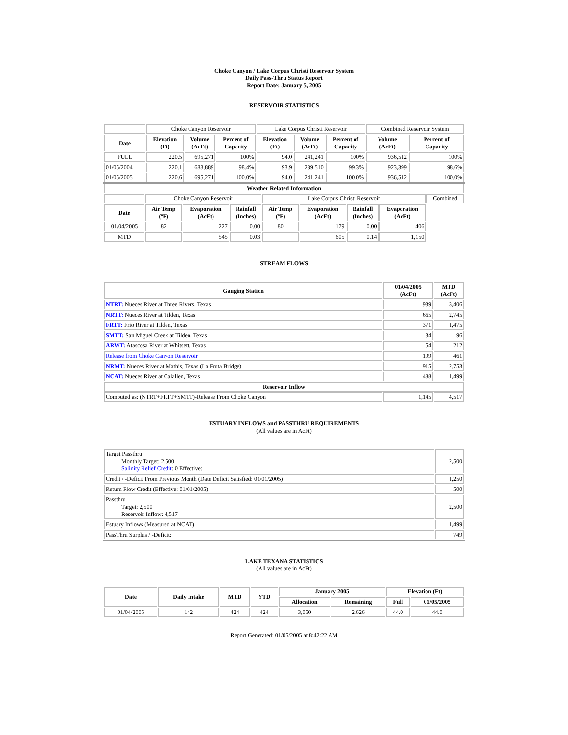Choke Canyon / Lake Corpus Christi Reservoir System
Daily Pass-Thru Status Report
Report Date: January 5, 2005
RESERVOIR STATISTICS
| | Choke Canyon Reservoir | | | Lake Corpus Christi Reservoir | | | Combined Reservoir System | |
| Date | Elevation (Ft) | Volume (AcFt) | Percent of Capacity | Elevation (Ft) | Volume (AcFt) | Percent of Capacity | Volume (AcFt) | Percent of Capacity |
| FULL | 220.5 | 695,271 | 100% | 94.0 | 241,241 | 100% | 936,512 | 100% |
| 01/05/2004 | 220.1 | 683,889 | 98.4% | 93.9 | 239,510 | 99.3% | 923,399 | 98.6% |
| 01/05/2005 | 220.6 | 695,271 | 100.0% | 94.0 | 241,241 | 100.0% | 936,512 | 100.0% |
| Weather Related Information | | | | | | | | |
| --- | --- | --- | --- | --- | --- | --- | --- | --- |
| | Choke Canyon Reservoir | | | Lake Corpus Christi Reservoir | | | | Combined |
| Date | Air Temp (ºF) | Evaporation (AcFt) | Rainfall (Inches) | Air Temp (ºF) | Evaporation (AcFt) | Rainfall (Inches) | Evaporation (AcFt) | |
| 01/04/2005 | 82 | 227 | 0.00 | 80 | 179 | 0.00 | 406 | |
| MTD | | 545 | 0.03 | | 605 | 0.14 | 1,150 | |
STREAM FLOWS
| Gauging Station | 01/04/2005 (AcFt) | MTD (AcFt) |
| --- | --- | --- |
| NTRT: Nueces River at Three Rivers, Texas | 939 | 3,406 |
| NRTT: Nueces River at Tilden, Texas | 665 | 2,745 |
| FRTT: Frio River at Tilden, Texas | 371 | 1,475 |
| SMTT: San Miguel Creek at Tilden, Texas | 34 | 96 |
| ARWT: Atascosa River at Whitsett, Texas | 54 | 212 |
| Release from Choke Canyon Reservoir | 199 | 461 |
| NRMT: Nueces River at Mathis, Texas (La Fruta Bridge) | 915 | 2,753 |
| NCAT: Nueces River at Calallen, Texas | 488 | 1,499 |
| Reservoir Inflow | | |
| Computed as: (NTRT+FRTT+SMTT)-Release From Choke Canyon | 1,145 | 4,517 |
ESTUARY INFLOWS and PASSTHRU REQUIREMENTS
(All values are in AcFt)
| Target Passthru Monthly Target: 2,500 Salinity Relief Credit : 0 Effective: | 2,500 |
| Credit / -Deficit From Previous Month (Date Deficit Satisfied: 01/01/2005) | 1,250 |
| Return Flow Credit (Effective: 01/01/2005) | 500 |
| Passthru Target: 2,500 Reservoir Inflow: 4,517 | 2,500 |
| Estuary Inflows (Measured at NCAT) | 1,499 |
| PassThru Surplus / -Deficit: | 749 |
LAKE TEXANA STATISTICS
(All values are in AcFt)
| Date | Daily Intake | MTD | YTD | January 2005 | | Elevation (Ft) | |
| --- | --- | --- | --- | --- | --- | --- | --- |
| | | | | Allocation | Remaining | Full | 01/05/2005 |
| 01/04/2005 | 142 | 424 | 424 | 3,050 | 2,626 | 44.0 | 44.0 |
Report Generated: 01/05/2005 at 8:42:22 AM